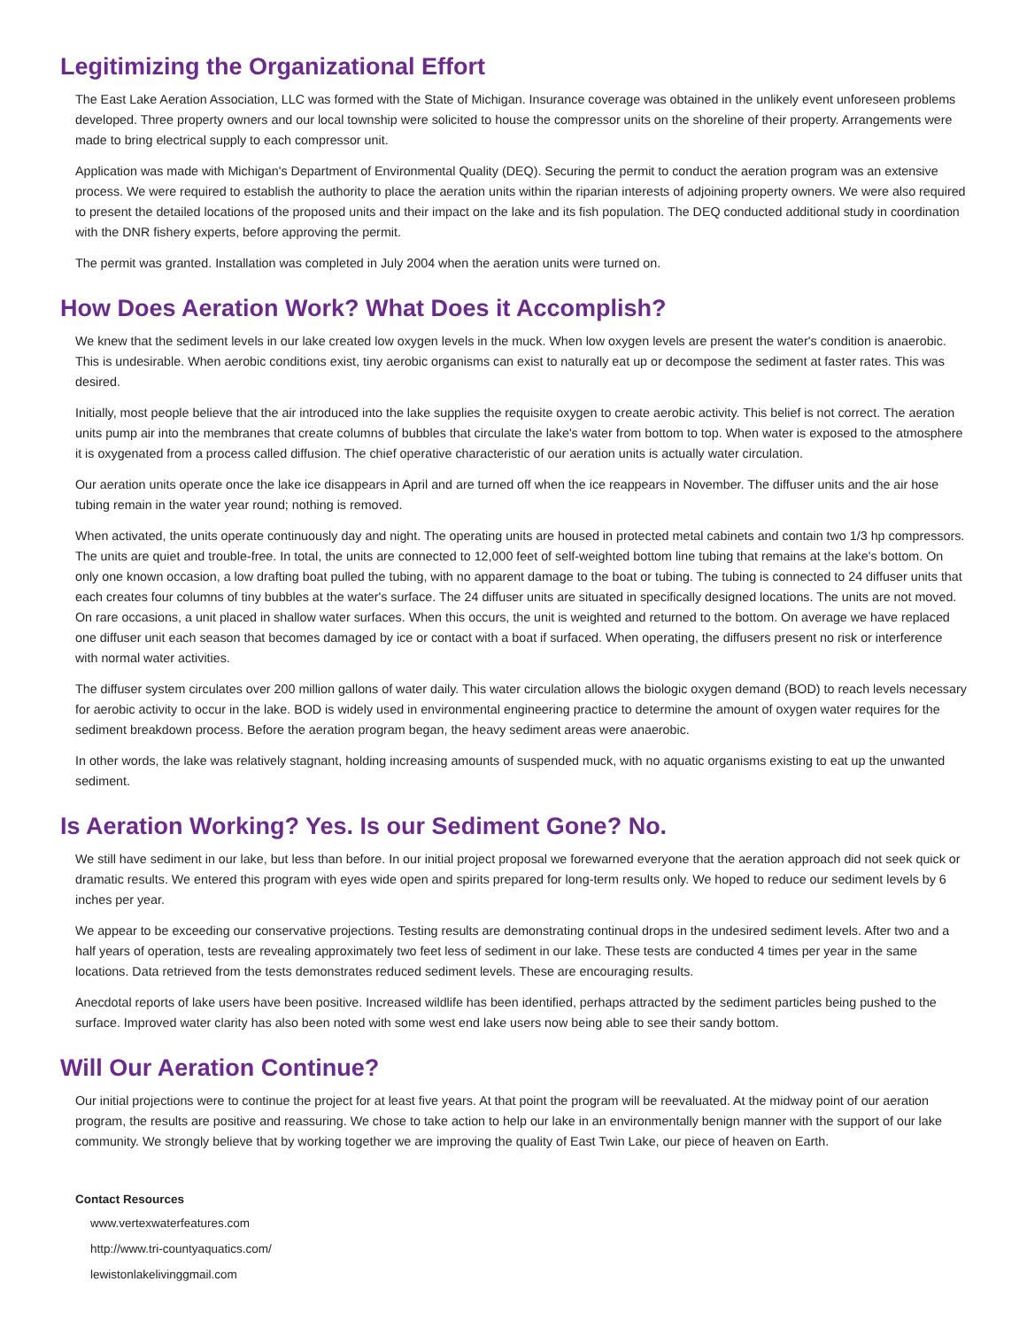Legitimizing the Organizational Effort
The East Lake Aeration Association, LLC was formed with the State of Michigan. Insurance coverage was obtained in the unlikely event unforeseen problems developed. Three property owners and our local township were solicited to house the compressor units on the shoreline of their property. Arrangements were made to bring electrical supply to each compressor unit.
Application was made with Michigan's Department of Environmental Quality (DEQ). Securing the permit to conduct the aeration program was an extensive process. We were required to establish the authority to place the aeration units within the riparian interests of adjoining property owners. We were also required to present the detailed locations of the proposed units and their impact on the lake and its fish population. The DEQ conducted additional study in coordination with the DNR fishery experts, before approving the permit.
The permit was granted. Installation was completed in July 2004 when the aeration units were turned on.
How Does Aeration Work? What Does it Accomplish?
We knew that the sediment levels in our lake created low oxygen levels in the muck. When low oxygen levels are present the water's condition is anaerobic. This is undesirable. When aerobic conditions exist, tiny aerobic organisms can exist to naturally eat up or decompose the sediment at faster rates. This was desired.
Initially, most people believe that the air introduced into the lake supplies the requisite oxygen to create aerobic activity. This belief is not correct. The aeration units pump air into the membranes that create columns of bubbles that circulate the lake's water from bottom to top. When water is exposed to the atmosphere it is oxygenated from a process called diffusion. The chief operative characteristic of our aeration units is actually water circulation.
Our aeration units operate once the lake ice disappears in April and are turned off when the ice reappears in November. The diffuser units and the air hose tubing remain in the water year round; nothing is removed.
When activated, the units operate continuously day and night. The operating units are housed in protected metal cabinets and contain two 1/3 hp compressors. The units are quiet and trouble-free. In total, the units are connected to 12,000 feet of self-weighted bottom line tubing that remains at the lake's bottom. On only one known occasion, a low drafting boat pulled the tubing, with no apparent damage to the boat or tubing. The tubing is connected to 24 diffuser units that each creates four columns of tiny bubbles at the water's surface. The 24 diffuser units are situated in specifically designed locations. The units are not moved. On rare occasions, a unit placed in shallow water surfaces. When this occurs, the unit is weighted and returned to the bottom. On average we have replaced one diffuser unit each season that becomes damaged by ice or contact with a boat if surfaced. When operating, the diffusers present no risk or interference with normal water activities.
The diffuser system circulates over 200 million gallons of water daily. This water circulation allows the biologic oxygen demand (BOD) to reach levels necessary for aerobic activity to occur in the lake. BOD is widely used in environmental engineering practice to determine the amount of oxygen water requires for the sediment breakdown process. Before the aeration program began, the heavy sediment areas were anaerobic.
In other words, the lake was relatively stagnant, holding increasing amounts of suspended muck, with no aquatic organisms existing to eat up the unwanted sediment.
Is Aeration Working? Yes. Is our Sediment Gone? No.
We still have sediment in our lake, but less than before. In our initial project proposal we forewarned everyone that the aeration approach did not seek quick or dramatic results. We entered this program with eyes wide open and spirits prepared for long-term results only. We hoped to reduce our sediment levels by 6 inches per year.
We appear to be exceeding our conservative projections. Testing results are demonstrating continual drops in the undesired sediment levels. After two and a half years of operation, tests are revealing approximately two feet less of sediment in our lake. These tests are conducted 4 times per year in the same locations. Data retrieved from the tests demonstrates reduced sediment levels. These are encouraging results.
Anecdotal reports of lake users have been positive. Increased wildlife has been identified, perhaps attracted by the sediment particles being pushed to the surface. Improved water clarity has also been noted with some west end lake users now being able to see their sandy bottom.
Will Our Aeration Continue?
Our initial projections were to continue the project for at least five years. At that point the program will be reevaluated. At the midway point of our aeration program, the results are positive and reassuring. We chose to take action to help our lake in an environmentally benign manner with the support of our lake community. We strongly believe that by working together we are improving the quality of East Twin Lake, our piece of heaven on Earth.
Contact Resources
www.vertexwaterfeatures.com
http://www.tri-countyaquatics.com/
lewistonlakelivinggmail.com